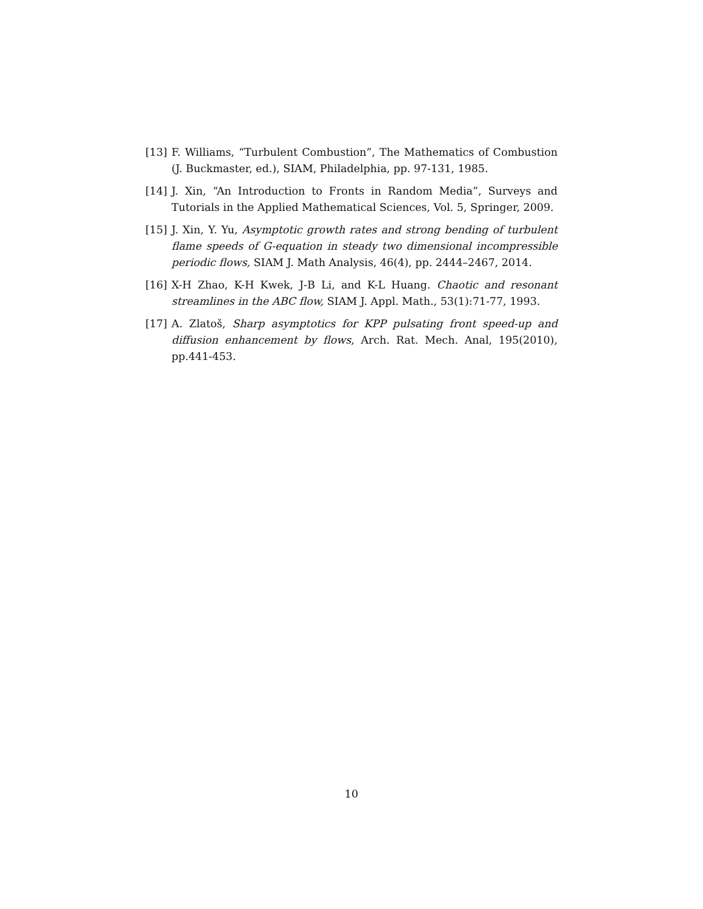[13] F. Williams, “Turbulent Combustion”, The Mathematics of Combustion (J. Buckmaster, ed.), SIAM, Philadelphia, pp. 97-131, 1985.
[14] J. Xin, “An Introduction to Fronts in Random Media”, Surveys and Tutorials in the Applied Mathematical Sciences, Vol. 5, Springer, 2009.
[15] J. Xin, Y. Yu, Asymptotic growth rates and strong bending of turbulent flame speeds of G-equation in steady two dimensional incompressible periodic flows, SIAM J. Math Analysis, 46(4), pp. 2444–2467, 2014.
[16] X-H Zhao, K-H Kwek, J-B Li, and K-L Huang. Chaotic and resonant streamlines in the ABC flow, SIAM J. Appl. Math., 53(1):71-77, 1993.
[17] A. Zlatoš, Sharp asymptotics for KPP pulsating front speed-up and diffusion enhancement by flows, Arch. Rat. Mech. Anal, 195(2010), pp.441-453.
10